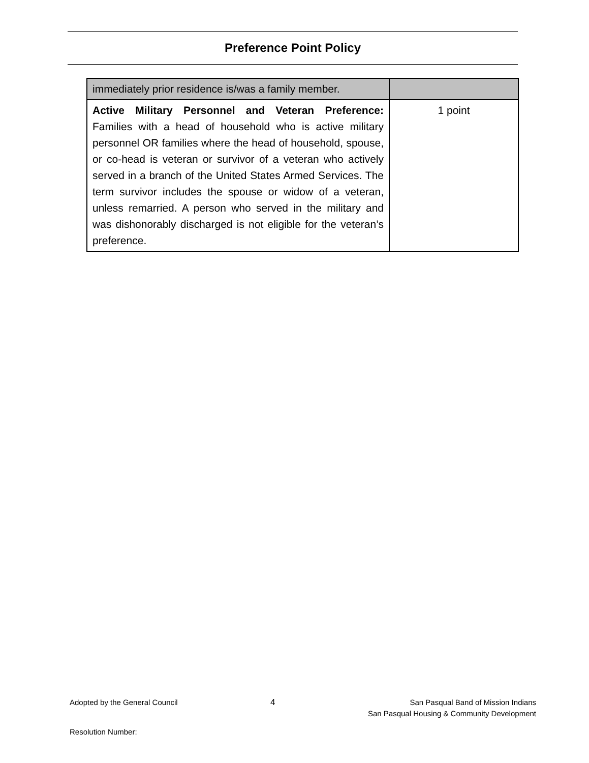Preference Point Policy
| immediately prior residence is/was a family member. | |
| Active Military Personnel and Veteran Preference: Families with a head of household who is active military personnel OR families where the head of household, spouse, or co-head is veteran or survivor of a veteran who actively served in a branch of the United States Armed Services. The term survivor includes the spouse or widow of a veteran, unless remarried. A person who served in the military and was dishonorably discharged is not eligible for the veteran’s preference. | 1 point |
Adopted by the General Council 4 San Pasqual Band of Mission Indians
San Pasqual Housing & Community Development
Resolution Number: